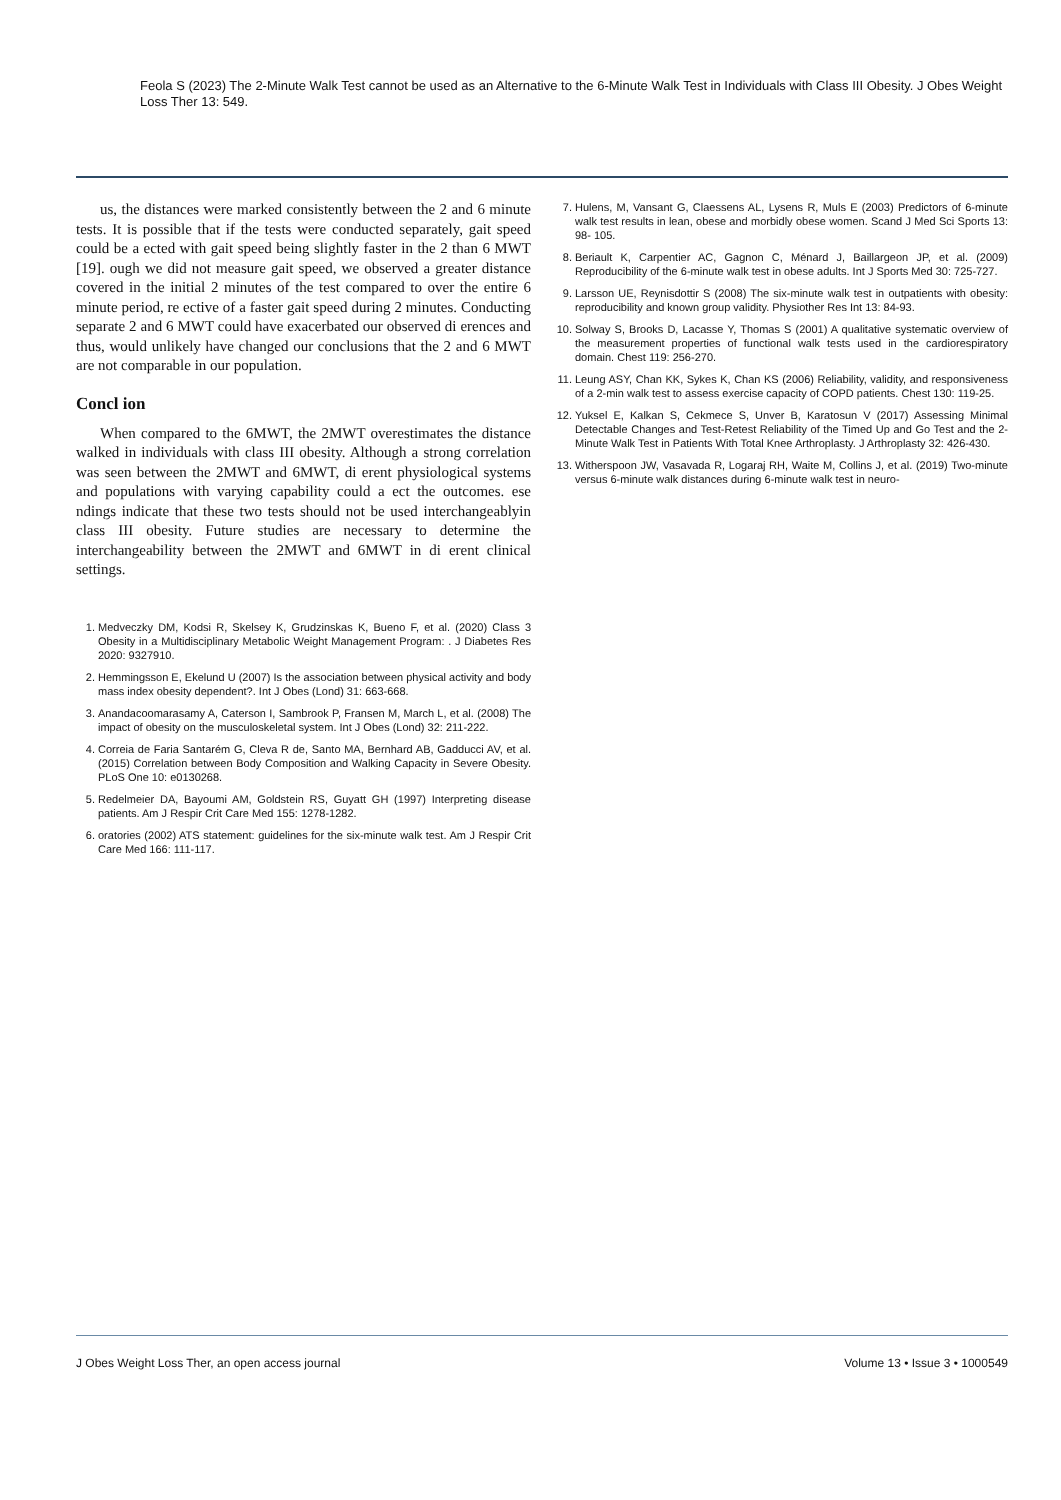Feola S (2023) The 2-Minute Walk Test cannot be used as an Alternative to the 6-Minute Walk Test in Individuals with Class III Obesity. J Obes Weight Loss Ther 13: 549.
us, the distances were marked consistently between the 2 and 6 minute tests. It is possible that if the tests were conducted separately, gait speed could be a ected with gait speed being slightly faster in the 2 than 6 MWT [19]. ough we did not measure gait speed, we observed a greater distance covered in the initial 2 minutes of the test compared to over the entire 6 minute period, re ective of a faster gait speed during 2 minutes. Conducting separate 2 and 6 MWT could have exacerbated our observed di erences and thus, would unlikely have changed our conclusions that the 2 and 6 MWT are not comparable in our population.
Concl ion
When compared to the 6MWT, the 2MWT overestimates the distance walked in individuals with class III obesity. Although a strong correlation was seen between the 2MWT and 6MWT, di erent physiological systems and populations with varying capability could a ect the outcomes. ese ndings indicate that these two tests should not be used interchangeablyin class III obesity. Future studies are necessary to determine the interchangeability between the 2MWT and 6MWT in di erent clinical settings.
1. Medveczky DM, Kodsi R, Skelsey K, Grudzinskas K, Bueno F, et al. (2020) Class 3 Obesity in a Multidisciplinary Metabolic Weight Management Program: . J Diabetes Res 2020: 9327910.
2. Hemmingsson E, Ekelund U (2007) Is the association between physical activity and body mass index obesity dependent?. Int J Obes (Lond) 31: 663-668.
3. Anandacoomarasamy A, Caterson I, Sambrook P, Fransen M, March L, et al. (2008) The impact of obesity on the musculoskeletal system. Int J Obes (Lond) 32: 211-222.
4. Correia de Faria Santarém G, Cleva R de, Santo MA, Bernhard AB, Gadducci AV, et al. (2015) Correlation between Body Composition and Walking Capacity in Severe Obesity. PLoS One 10: e0130268.
5. Redelmeier DA, Bayoumi AM, Goldstein RS, Guyatt GH (1997) Interpreting disease patients. Am J Respir Crit Care Med 155: 1278-1282.
6. oratories (2002) ATS statement: guidelines for the six-minute walk test. Am J Respir Crit Care Med 166: 111-117.
7. Hulens, M, Vansant G, Claessens AL, Lysens R, Muls E (2003) Predictors of 6-minute walk test results in lean, obese and morbidly obese women. Scand J Med Sci Sports 13: 98- 105.
8. Beriault K, Carpentier AC, Gagnon C, Ménard J, Baillargeon JP, et al. (2009) Reproducibility of the 6-minute walk test in obese adults. Int J Sports Med 30: 725-727.
9. Larsson UE, Reynisdottir S (2008) The six-minute walk test in outpatients with obesity: reproducibility and known group validity. Physiother Res Int 13: 84-93.
10. Solway S, Brooks D, Lacasse Y, Thomas S (2001) A qualitative systematic overview of the measurement properties of functional walk tests used in the cardiorespiratory domain. Chest 119: 256-270.
11. Leung ASY, Chan KK, Sykes K, Chan KS (2006) Reliability, validity, and responsiveness of a 2-min walk test to assess exercise capacity of COPD patients. Chest 130: 119-25.
12. Yuksel E, Kalkan S, Cekmece S, Unver B, Karatosun V (2017) Assessing Minimal Detectable Changes and Test-Retest Reliability of the Timed Up and Go Test and the 2-Minute Walk Test in Patients With Total Knee Arthroplasty. J Arthroplasty 32: 426-430.
13. Witherspoon JW, Vasavada R, Logaraj RH, Waite M, Collins J, et al. (2019) Two-minute versus 6-minute walk distances during 6-minute walk test in neuro-
J Obes Weight Loss Ther, an open access journal Volume 13 • Issue 3 • 1000549